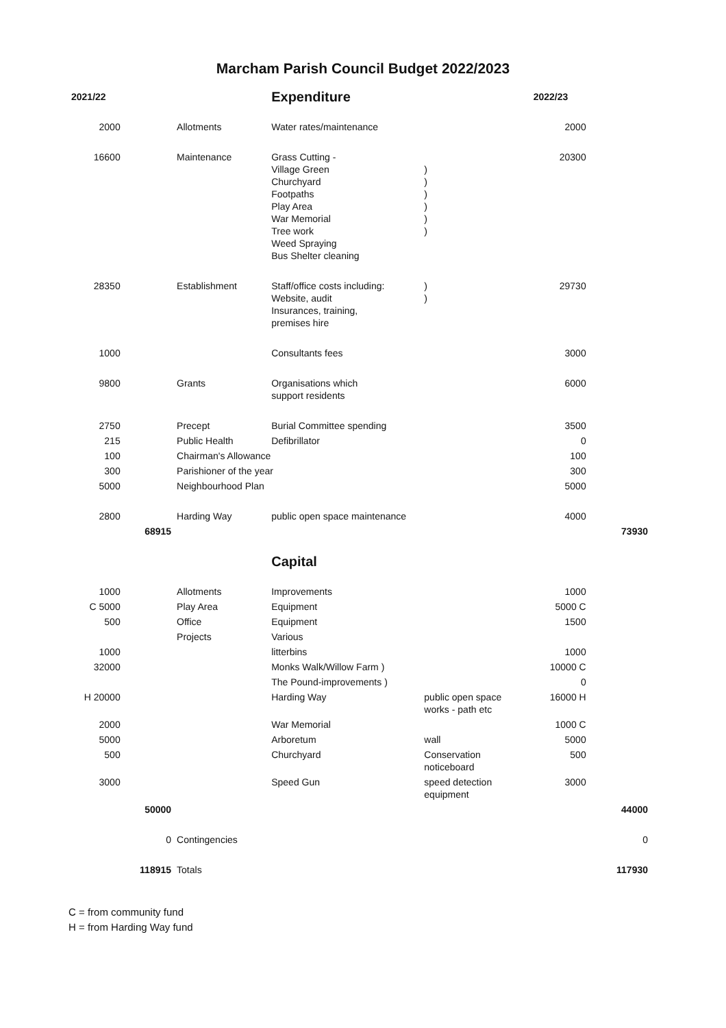Marcham Parish Council Budget 2022/2023
| 2021/22 | | | Expenditure | | 2022/23 | |
| --- | --- | --- | --- | --- | --- | --- |
| 2000 | | Allotments | Water rates/maintenance | | 2000 | |
| 16600 | | Maintenance | Grass Cutting - Village Green Churchyard Footpaths Play Area War Memorial Tree work Weed Spraying Bus Shelter cleaning | ) ) ) ) ) ) | 20300 | |
| 28350 | | Establishment | Staff/office costs including: Website, audit Insurances, training, premises hire | ) ) | 29730 | |
| 1000 | | | Consultants fees | | 3000 | |
| 9800 | | Grants | Organisations which support residents | | 6000 | |
| 2750 | | Precept | Burial Committee spending | | 3500 | |
| 215 | | Public Health | Defibrillator | | 0 | |
| 100 | | Chairman's Allowance | | | 100 | |
| 300 | | Parishioner of the year | | | 300 | |
| 5000 | | Neighbourhood Plan | | | 5000 | |
| 2800 | | Harding Way | public open space maintenance | | 4000 | |
| | 68915 | | | | | 73930 |
| | | | Capital | | | |
| 1000 | | Allotments | Improvements | | 1000 | |
| C 5000 | | Play Area | Equipment | | 5000 C | |
| 500 | | Office | Equipment | | 1500 | |
| | | Projects | Various | | | |
| 1000 | | | litterbins | | 1000 | |
| 32000 | | | Monks Walk/Willow Farm ) | | 10000 C | |
| | | | The Pound-improvements ) | | 0 | |
| H 20000 | | | Harding Way | public open space works - path etc | 16000 H | |
| 2000 | | | War Memorial | | 1000 C | |
| 5000 | | | Arboretum | wall | 5000 | |
| 500 | | | Churchyard | Conservation noticeboard | 500 | |
| 3000 | | | Speed Gun | speed detection equipment | 3000 | |
| | 50000 | | | | | 44000 |
| | 0 | Contingencies | | | | 0 |
| | 118915 | Totals | | | | 117930 |
C = from community fund
H = from Harding Way fund